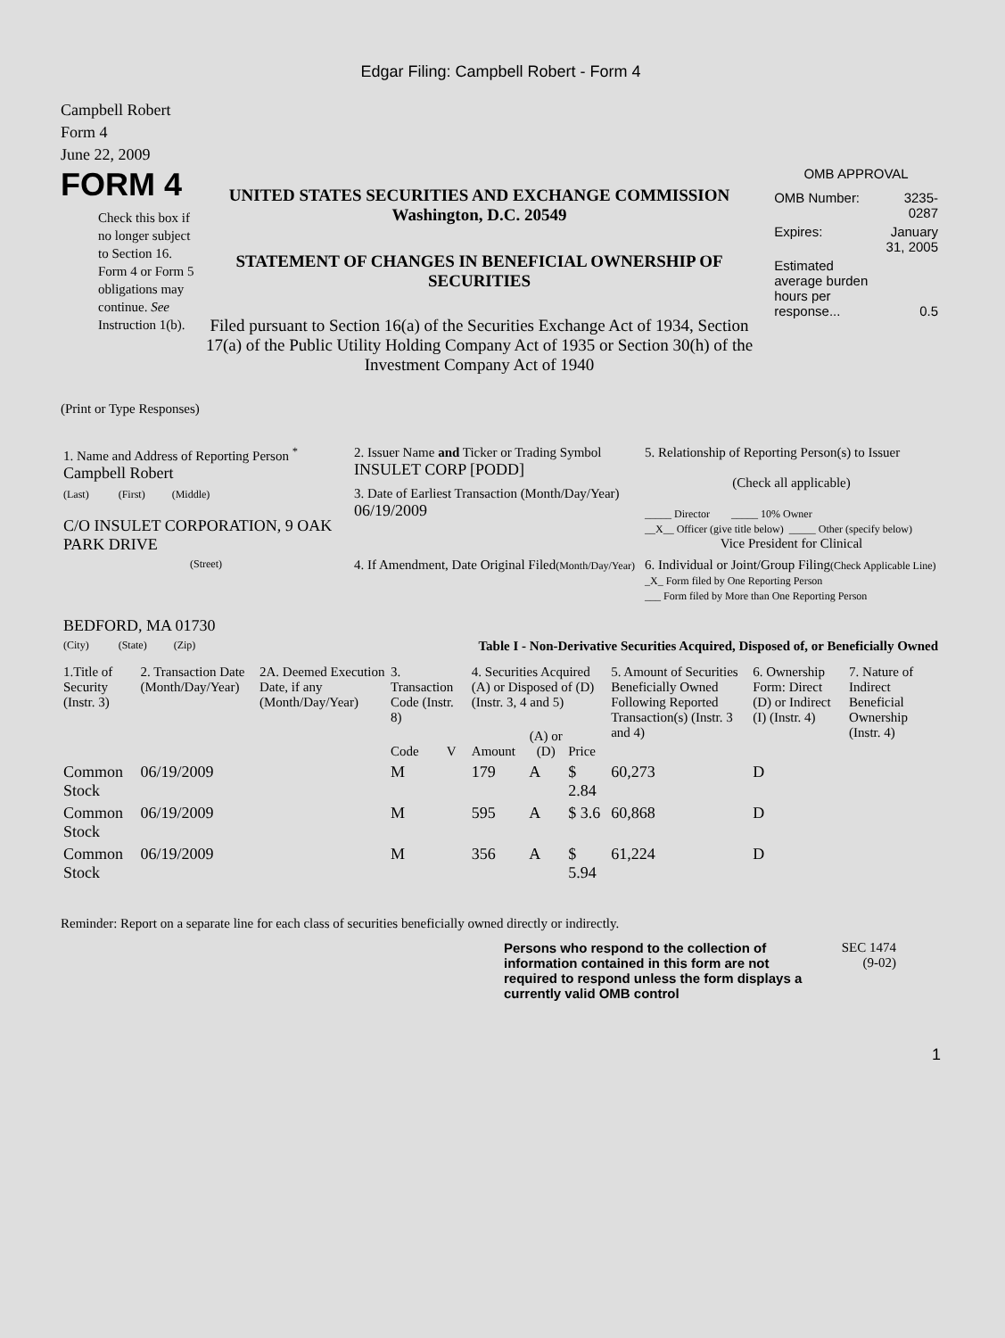Edgar Filing: Campbell Robert - Form 4
Campbell Robert
Form 4
June 22, 2009
FORM 4
Check this box if no longer subject to Section 16. Form 4 or Form 5 obligations may continue. See Instruction 1(b).
UNITED STATES SECURITIES AND EXCHANGE COMMISSION
Washington, D.C. 20549
STATEMENT OF CHANGES IN BENEFICIAL OWNERSHIP OF SECURITIES
Filed pursuant to Section 16(a) of the Securities Exchange Act of 1934, Section 17(a) of the Public Utility Holding Company Act of 1935 or Section 30(h) of the Investment Company Act of 1940
OMB APPROVAL
| OMB Number: | 3235-0287 |
| Expires: | January 31, 2005 |
| Estimated average burden hours per response... | 0.5 |
(Print or Type Responses)
| 1. Name and Address of Reporting Person <sup>*</sup> Campbell Robert | 2. Issuer Name and Ticker or Trading Symbol INSULET CORP [PODD] | 5. Relationship of Reporting Person(s) to Issuer (Check all applicable) _____ Director _____ 10% Owner __X__ Officer (give title below) _____ Other (specify below) Vice President for Clinical |
| (Last) (First) (Middle) C/O INSULET CORPORATION, 9 OAK PARK DRIVE | 3. Date of Earliest Transaction (Month/Day/Year) 06/19/2009 | |
| (Street) BEDFORD, MA 01730 | 4. If Amendment, Date Original Filed (Month/Day/Year) | 6. Individual or Joint/Group Filing (Check Applicable Line) _X_ Form filed by One Reporting Person ___ Form filed by More than One Reporting Person |
| (City) (State) (Zip) | Table I - Non-Derivative Securities Acquired, Disposed of, or Beneficially Owned | |
| 1.Title of Security (Instr. 3) | 2. Transaction Date (Month/Day/Year) | 2A. Deemed Execution Date, if any (Month/Day/Year) | 3. Transaction Code (Instr. 8) | | 4. Securities Acquired (A) or Disposed of (D) (Instr. 3, 4 and 5) | | | 5. Amount of Securities Beneficially Owned Following Reported Transaction(s) (Instr. 3 and 4) | 6. Ownership Form: Direct (D) or Indirect (I) (Instr. 4) | 7. Nature of Indirect Beneficial Ownership (Instr. 4) |
| --- | --- | --- | --- | --- | --- | --- | --- | --- | --- | --- |
| | | | Code | V | Amount | (A) or (D) | Price | | | |
| Common Stock | 06/19/2009 | | M | | 179 | A | $ 2.84 | 60,273 | D | |
| Common Stock | 06/19/2009 | | M | | 595 | A | $ 3.6 | 60,868 | D | |
| Common Stock | 06/19/2009 | | M | | 356 | A | $ 5.94 | 61,224 | D | |
Reminder: Report on a separate line for each class of securities beneficially owned directly or indirectly.
Persons who respond to the collection of information contained in this form are not required to respond unless the form displays a currently valid OMB control
SEC 1474
(9-02)
1